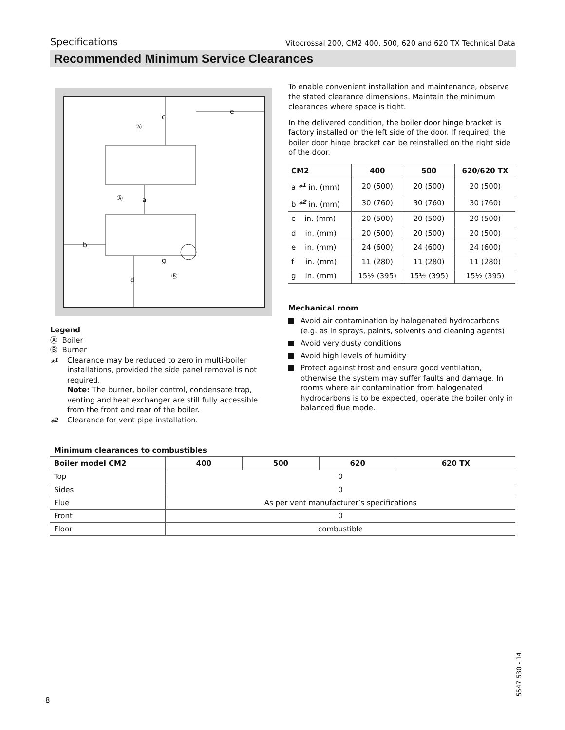Specifications Vitocrossal 200, CM2 400, 500, 620 and 620 TX Technical Data
Recommended Minimum Service Clearances
c
e
a
b
d
g
Ⓐ
Ⓐ
Ⓑ
Legend
Ⓐ Boiler
Ⓑ Burner
*<sup>1</sup> Clearance may be reduced to zero in multi-boiler installations, provided the side panel removal is not required.
Note: The burner, boiler control, condensate trap, venting and heat exchanger are still fully accessible from the front and rear of the boiler.
*<sup>2</sup> Clearance for vent pipe installation.
To enable convenient installation and maintenance, observe the stated clearance dimensions. Maintain the minimum clearances where space is tight.
In the delivered condition, the boiler door hinge bracket is factory installed on the left side of the door. If required, the boiler door hinge bracket can be reinstalled on the right side of the door.
| CM2 | 400 | 500 | 620/620 TX |
| --- | --- | --- | --- |
| a *<sup>1</sup> in. (mm) | 20 (500) | 20 (500) | 20 (500) |
| b *<sup>2</sup> in. (mm) | 30 (760) | 30 (760) | 30 (760) |
| c in. (mm) | 20 (500) | 20 (500) | 20 (500) |
| d in. (mm) | 20 (500) | 20 (500) | 20 (500) |
| e in. (mm) | 24 (600) | 24 (600) | 24 (600) |
| f in. (mm) | 11 (280) | 11 (280) | 11 (280) |
| g in. (mm) | 15½ (395) | 15½ (395) | 15½ (395) |
Mechanical room
Avoid air contamination by halogenated hydrocarbons (e.g. as in sprays, paints, solvents and cleaning agents)
Avoid very dusty conditions
Avoid high levels of humidity
Protect against frost and ensure good ventilation, otherwise the system may suffer faults and damage. In rooms where air contamination from halogenated hydrocarbons is to be expected, operate the boiler only in balanced flue mode.
Minimum clearances to combustibles
| Boiler model CM2 | 400 | 500 | 620 | 620 TX |
| --- | --- | --- | --- | --- |
| Top | 0 | | | |
| Sides | 0 | | | |
| Flue | As per vent manufacturer’s specifications | | | |
| Front | 0 | | | |
| Floor | combustible | | | |
8
5547 530 - 14